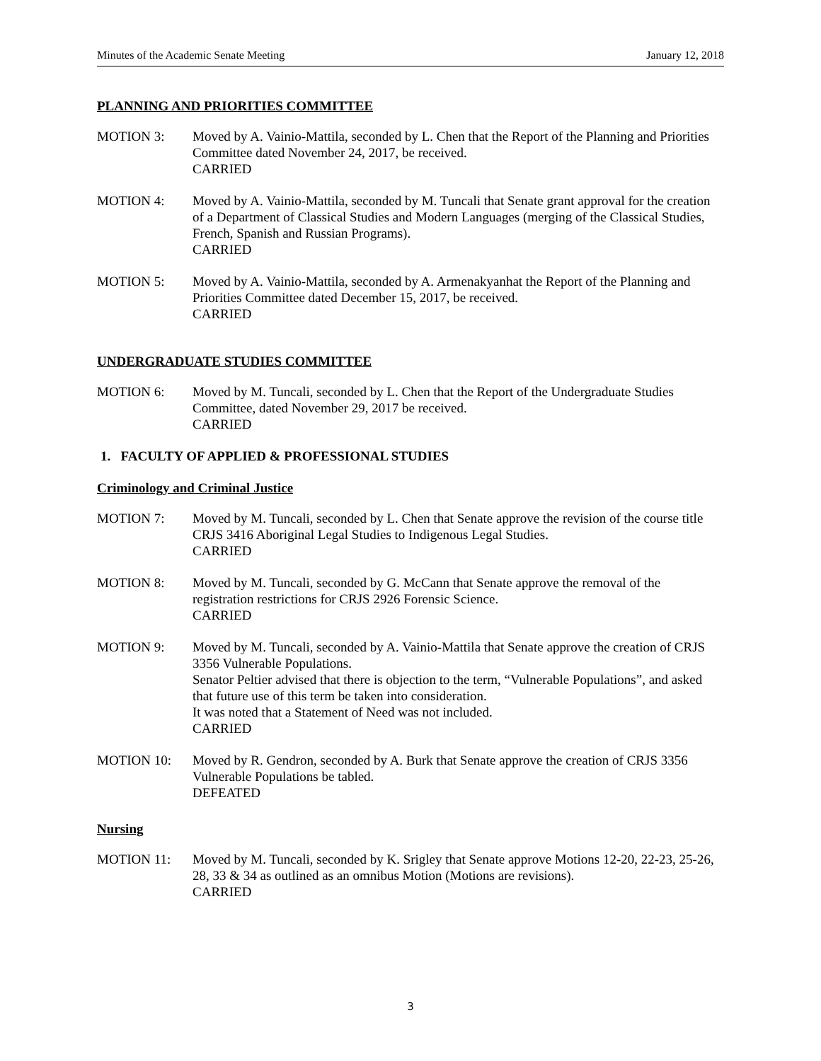Minutes of the Academic Senate Meeting January 12, 2018
PLANNING AND PRIORITIES COMMITTEE
MOTION 3: Moved by A. Vainio-Mattila, seconded by L. Chen that the Report of the Planning and Priorities Committee dated November 24, 2017, be received.
CARRIED
MOTION 4: Moved by A. Vainio-Mattila, seconded by M. Tuncali that Senate grant approval for the creation of a Department of Classical Studies and Modern Languages (merging of the Classical Studies, French, Spanish and Russian Programs).
CARRIED
MOTION 5: Moved by A. Vainio-Mattila, seconded by A. Armenakyanhat the Report of the Planning and Priorities Committee dated December 15, 2017, be received.
CARRIED
UNDERGRADUATE STUDIES COMMITTEE
MOTION 6: Moved by M. Tuncali, seconded by L. Chen that the Report of the Undergraduate Studies Committee, dated November 29, 2017 be received.
CARRIED
1. FACULTY OF APPLIED & PROFESSIONAL STUDIES
Criminology and Criminal Justice
MOTION 7: Moved by M. Tuncali, seconded by L. Chen that Senate approve the revision of the course title CRJS 3416 Aboriginal Legal Studies to Indigenous Legal Studies.
CARRIED
MOTION 8: Moved by M. Tuncali, seconded by G. McCann that Senate approve the removal of the registration restrictions for CRJS 2926 Forensic Science.
CARRIED
MOTION 9: Moved by M. Tuncali, seconded by A. Vainio-Mattila that Senate approve the creation of CRJS 3356 Vulnerable Populations.
Senator Peltier advised that there is objection to the term, “Vulnerable Populations”, and asked that future use of this term be taken into consideration.
It was noted that a Statement of Need was not included.
CARRIED
MOTION 10: Moved by R. Gendron, seconded by A. Burk that Senate approve the creation of CRJS 3356 Vulnerable Populations be tabled.
DEFEATED
Nursing
MOTION 11: Moved by M. Tuncali, seconded by K. Srigley that Senate approve Motions 12-20, 22-23, 25-26, 28, 33 & 34 as outlined as an omnibus Motion (Motions are revisions).
CARRIED
3